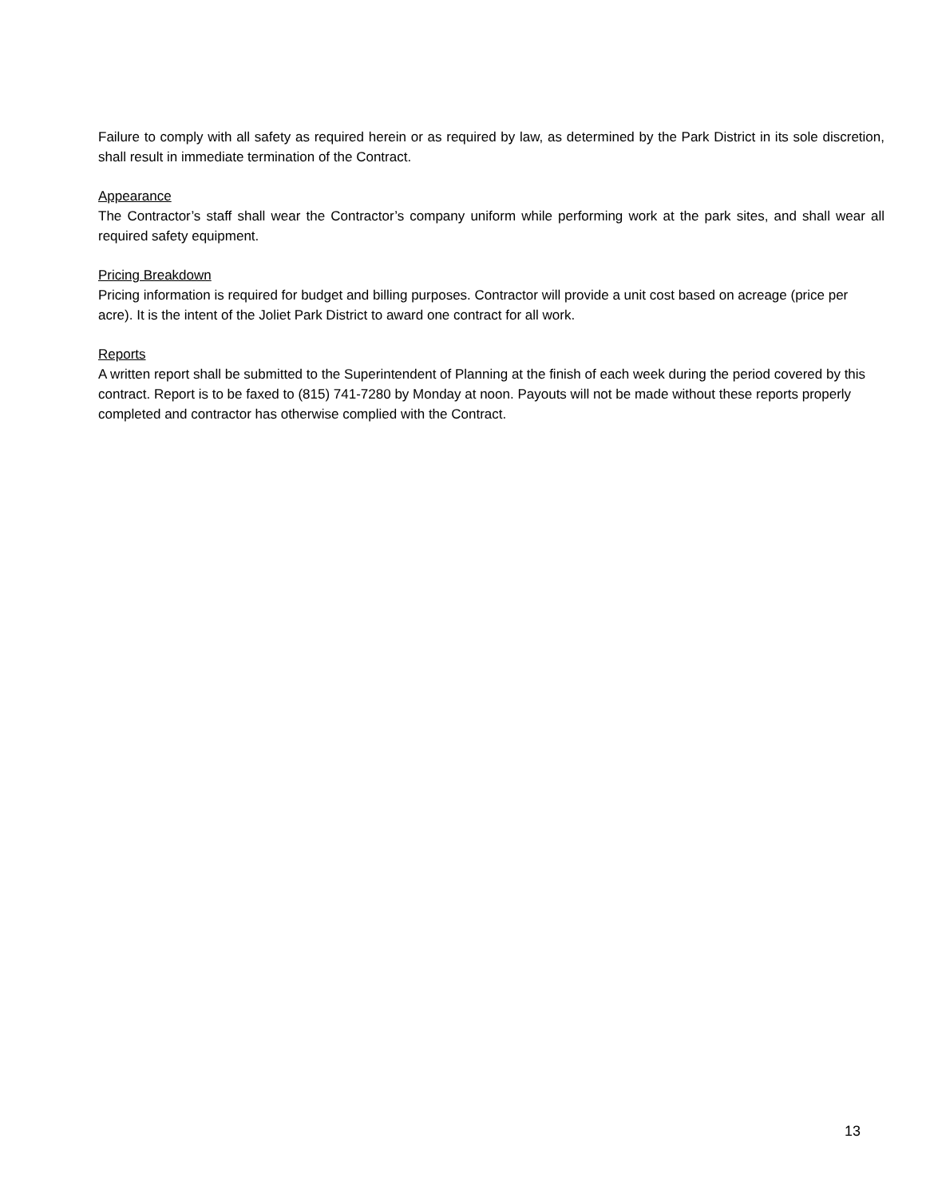Failure to comply with all safety as required herein or as required by law, as determined by the Park District in its sole discretion, shall result in immediate termination of the Contract.
Appearance
The Contractor’s staff shall wear the Contractor’s company uniform while performing work at the park sites, and shall wear all required safety equipment.
Pricing Breakdown
Pricing information is required for budget and billing purposes. Contractor will provide a unit cost based on acreage (price per acre). It is the intent of the Joliet Park District to award one contract for all work.
Reports
A written report shall be submitted to the Superintendent of Planning at the finish of each week during the period covered by this contract. Report is to be faxed to (815) 741-7280 by Monday at noon. Payouts will not be made without these reports properly completed and contractor has otherwise complied with the Contract.
13